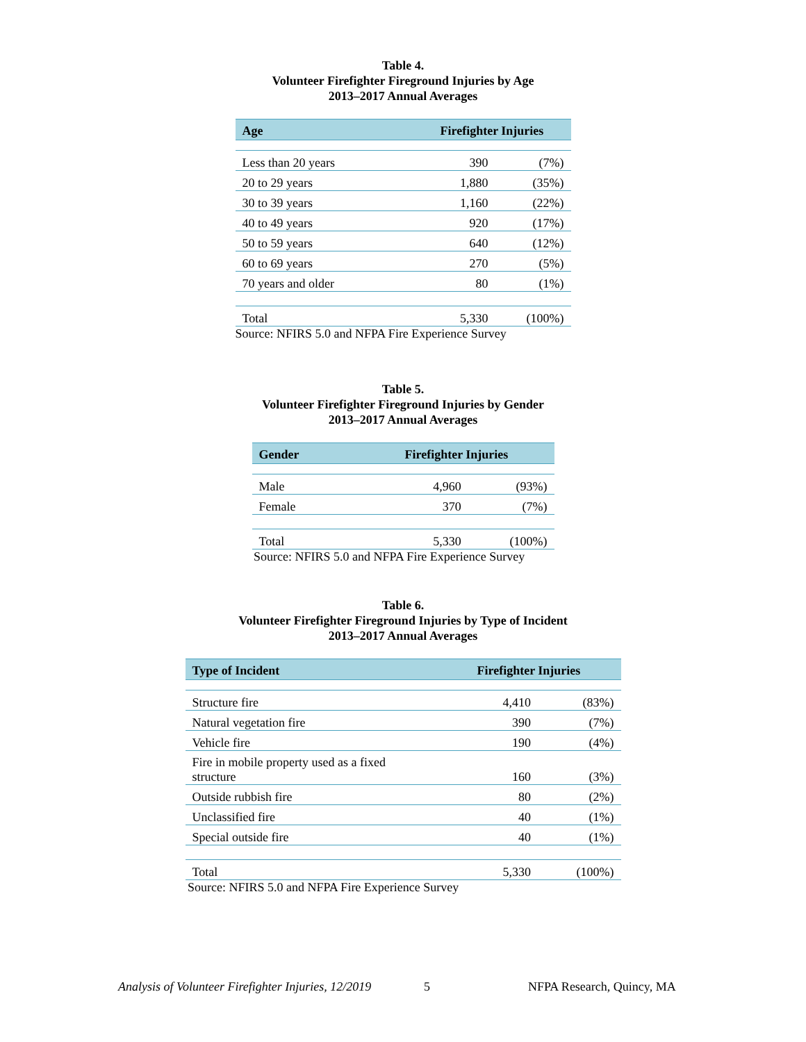Table 4.
Volunteer Firefighter Fireground Injuries by Age
2013–2017 Annual Averages
| Age | Firefighter Injuries | |
| --- | --- | --- |
| Less than 20 years | 390 | (7%) |
| 20 to 29 years | 1,880 | (35%) |
| 30 to 39 years | 1,160 | (22%) |
| 40 to 49 years | 920 | (17%) |
| 50 to 59 years | 640 | (12%) |
| 60 to 69 years | 270 | (5%) |
| 70 years and older | 80 | (1%) |
| Total | 5,330 | (100%) |
Source: NFIRS 5.0 and NFPA Fire Experience Survey
Table 5.
Volunteer Firefighter Fireground Injuries by Gender
2013–2017 Annual Averages
| Gender | Firefighter Injuries | |
| --- | --- | --- |
| Male | 4,960 | (93%) |
| Female | 370 | (7%) |
| Total | 5,330 | (100%) |
Source: NFIRS 5.0 and NFPA Fire Experience Survey
Table 6.
Volunteer Firefighter Fireground Injuries by Type of Incident
2013–2017 Annual Averages
| Type of Incident | Firefighter Injuries | |
| --- | --- | --- |
| Structure fire | 4,410 | (83%) |
| Natural vegetation fire | 390 | (7%) |
| Vehicle fire | 190 | (4%) |
| Fire in mobile property used as a fixed structure | 160 | (3%) |
| Outside rubbish fire | 80 | (2%) |
| Unclassified fire | 40 | (1%) |
| Special outside fire | 40 | (1%) |
| Total | 5,330 | (100%) |
Source: NFIRS 5.0 and NFPA Fire Experience Survey
Analysis of Volunteer Firefighter Injuries, 12/2019 5 NFPA Research, Quincy, MA